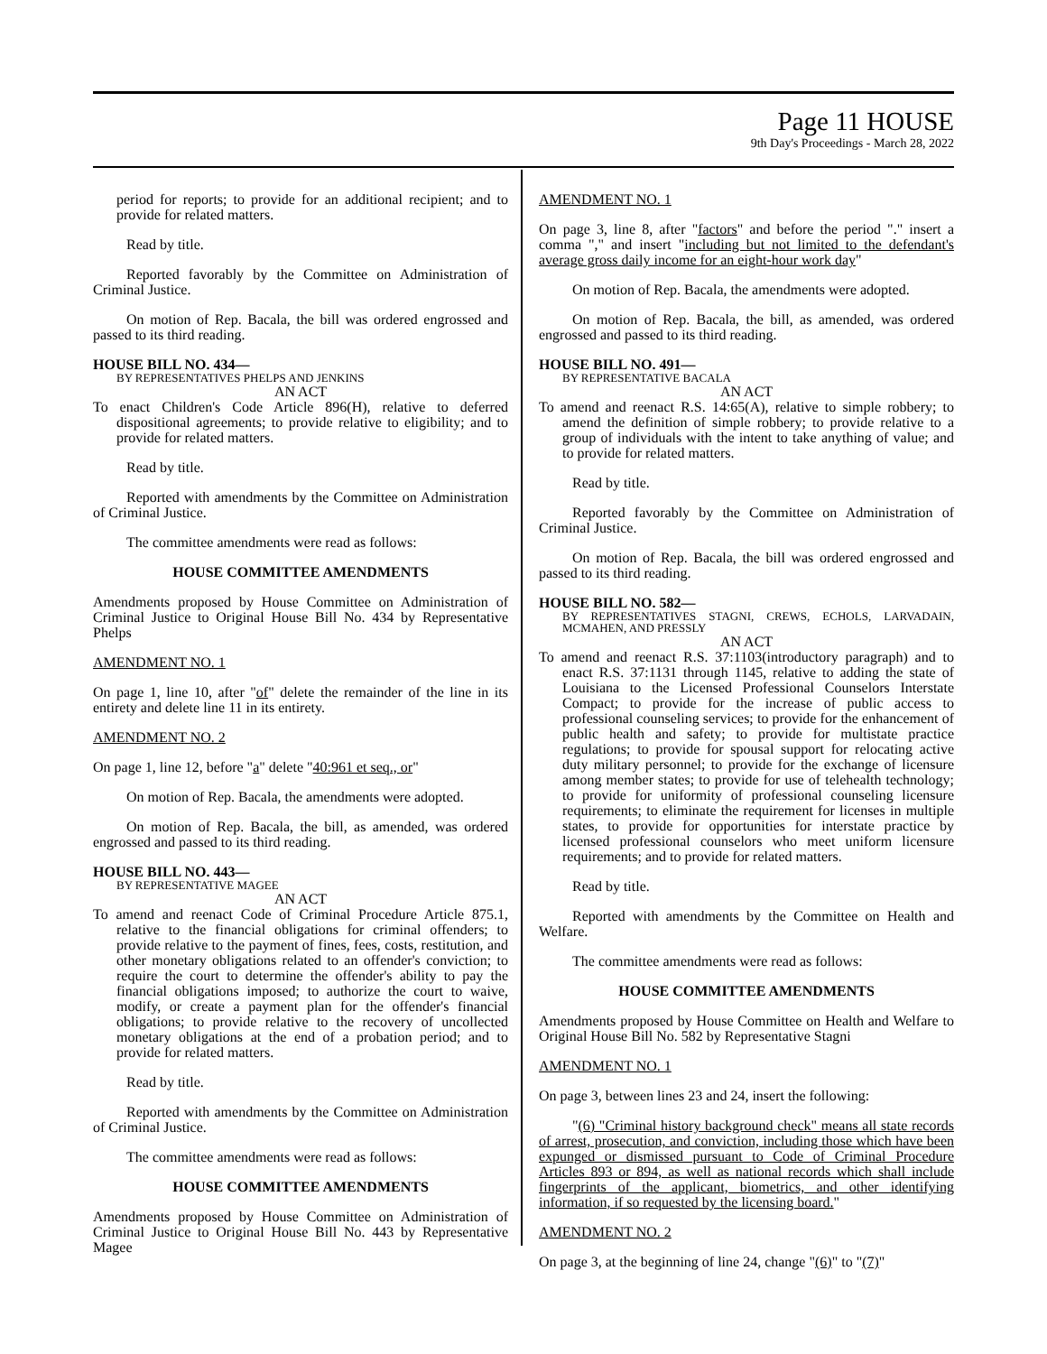Page 11 HOUSE
9th Day's Proceedings - March 28, 2022
period for reports; to provide for an additional recipient; and to provide for related matters.
Read by title.
Reported favorably by the Committee on Administration of Criminal Justice.
On motion of Rep. Bacala, the bill was ordered engrossed and passed to its third reading.
HOUSE BILL NO. 434—
BY REPRESENTATIVES PHELPS AND JENKINS
AN ACT
To enact Children's Code Article 896(H), relative to deferred dispositional agreements; to provide relative to eligibility; and to provide for related matters.
Read by title.
Reported with amendments by the Committee on Administration of Criminal Justice.
The committee amendments were read as follows:
HOUSE COMMITTEE AMENDMENTS
Amendments proposed by House Committee on Administration of Criminal Justice to Original House Bill No. 434 by Representative Phelps
AMENDMENT NO. 1
On page 1, line 10, after "of" delete the remainder of the line in its entirety and delete line 11 in its entirety.
AMENDMENT NO. 2
On page 1, line 12, before "a" delete "40:961 et seq., or"
On motion of Rep. Bacala, the amendments were adopted.
On motion of Rep. Bacala, the bill, as amended, was ordered engrossed and passed to its third reading.
HOUSE BILL NO. 443—
BY REPRESENTATIVE MAGEE
AN ACT
To amend and reenact Code of Criminal Procedure Article 875.1, relative to the financial obligations for criminal offenders; to provide relative to the payment of fines, fees, costs, restitution, and other monetary obligations related to an offender's conviction; to require the court to determine the offender's ability to pay the financial obligations imposed; to authorize the court to waive, modify, or create a payment plan for the offender's financial obligations; to provide relative to the recovery of uncollected monetary obligations at the end of a probation period; and to provide for related matters.
Read by title.
Reported with amendments by the Committee on Administration of Criminal Justice.
The committee amendments were read as follows:
HOUSE COMMITTEE AMENDMENTS
Amendments proposed by House Committee on Administration of Criminal Justice to Original House Bill No. 443 by Representative Magee
AMENDMENT NO. 1
On page 3, line 8, after "factors" and before the period "." insert a comma "," and insert "including but not limited to the defendant's average gross daily income for an eight-hour work day"
On motion of Rep. Bacala, the amendments were adopted.
On motion of Rep. Bacala, the bill, as amended, was ordered engrossed and passed to its third reading.
HOUSE BILL NO. 491—
BY REPRESENTATIVE BACALA
AN ACT
To amend and reenact R.S. 14:65(A), relative to simple robbery; to amend the definition of simple robbery; to provide relative to a group of individuals with the intent to take anything of value; and to provide for related matters.
Read by title.
Reported favorably by the Committee on Administration of Criminal Justice.
On motion of Rep. Bacala, the bill was ordered engrossed and passed to its third reading.
HOUSE BILL NO. 582—
BY REPRESENTATIVES STAGNI, CREWS, ECHOLS, LARVADAIN, MCMAHEN, AND PRESSLY
AN ACT
To amend and reenact R.S. 37:1103(introductory paragraph) and to enact R.S. 37:1131 through 1145, relative to adding the state of Louisiana to the Licensed Professional Counselors Interstate Compact; to provide for the increase of public access to professional counseling services; to provide for the enhancement of public health and safety; to provide for multistate practice regulations; to provide for spousal support for relocating active duty military personnel; to provide for the exchange of licensure among member states; to provide for use of telehealth technology; to provide for uniformity of professional counseling licensure requirements; to eliminate the requirement for licenses in multiple states, to provide for opportunities for interstate practice by licensed professional counselors who meet uniform licensure requirements; and to provide for related matters.
Read by title.
Reported with amendments by the Committee on Health and Welfare.
The committee amendments were read as follows:
HOUSE COMMITTEE AMENDMENTS
Amendments proposed by House Committee on Health and Welfare to Original House Bill No. 582 by Representative Stagni
AMENDMENT NO. 1
On page 3, between lines 23 and 24, insert the following:
"(6) "Criminal history background check" means all state records of arrest, prosecution, and conviction, including those which have been expunged or dismissed pursuant to Code of Criminal Procedure Articles 893 or 894, as well as national records which shall include fingerprints of the applicant, biometrics, and other identifying information, if so requested by the licensing board."
AMENDMENT NO. 2
On page 3, at the beginning of line 24, change "(6)" to "(7)"